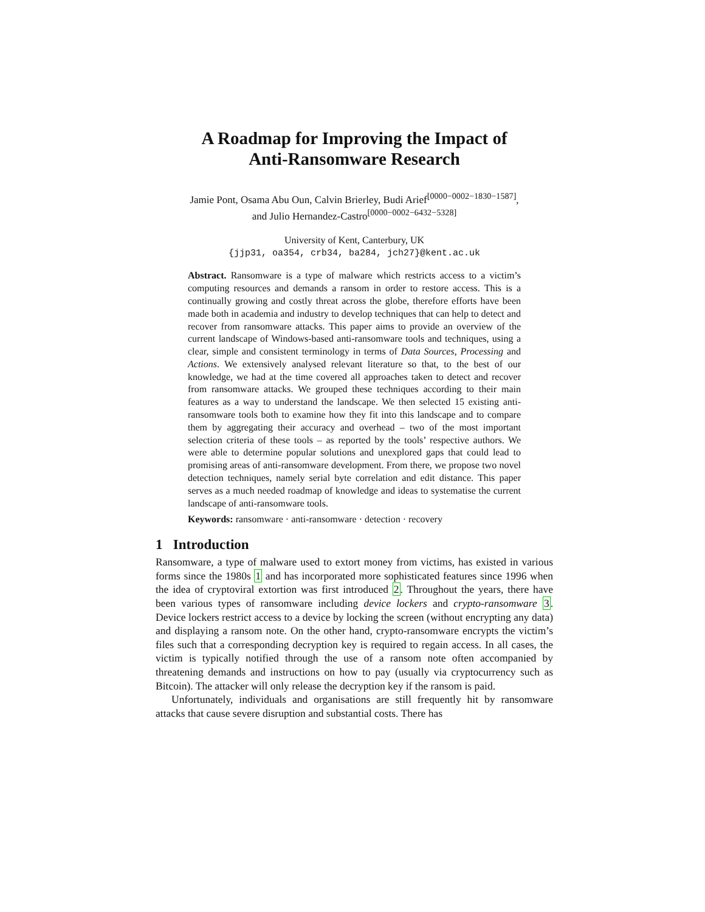A Roadmap for Improving the Impact of
Anti-Ransomware Research
Jamie Pont, Osama Abu Oun, Calvin Brierley, Budi Arief<sup>[0000−0002−1830−1587]</sup>,
and Julio Hernandez-Castro<sup>[0000−0002−6432−5328]</sup>
University of Kent, Canterbury, UK
{jjp31, oa354, crb34, ba284, jch27}@kent.ac.uk
Abstract. Ransomware is a type of malware which restricts access to a victim’s computing resources and demands a ransom in order to restore access. This is a continually growing and costly threat across the globe, therefore efforts have been made both in academia and industry to develop techniques that can help to detect and recover from ransomware attacks. This paper aims to provide an overview of the current landscape of Windows-based anti-ransomware tools and techniques, using a clear, simple and consistent terminology in terms of Data Sources, Processing and Actions. We extensively analysed relevant literature so that, to the best of our knowledge, we had at the time covered all approaches taken to detect and recover from ransomware attacks. We grouped these techniques according to their main features as a way to understand the landscape. We then selected 15 existing anti-ransomware tools both to examine how they fit into this landscape and to compare them by aggregating their accuracy and overhead – two of the most important selection criteria of these tools – as reported by the tools’ respective authors. We were able to determine popular solutions and unexplored gaps that could lead to promising areas of anti-ransomware development. From there, we propose two novel detection techniques, namely serial byte correlation and edit distance. This paper serves as a much needed roadmap of knowledge and ideas to systematise the current landscape of anti-ransomware tools.
Keywords: ransomware · anti-ransomware · detection · recovery
1 Introduction
Ransomware, a type of malware used to extort money from victims, has existed in various forms since the 1980s 1 and has incorporated more sophisticated features since 1996 when the idea of cryptoviral extortion was first introduced 2. Throughout the years, there have been various types of ransomware including device lockers and crypto-ransomware 3. Device lockers restrict access to a device by locking the screen (without encrypting any data) and displaying a ransom note. On the other hand, crypto-ransomware encrypts the victim’s files such that a corresponding decryption key is required to regain access. In all cases, the victim is typically notified through the use of a ransom note often accompanied by threatening demands and instructions on how to pay (usually via cryptocurrency such as Bitcoin). The attacker will only release the decryption key if the ransom is paid.
Unfortunately, individuals and organisations are still frequently hit by ransomware attacks that cause severe disruption and substantial costs. There has